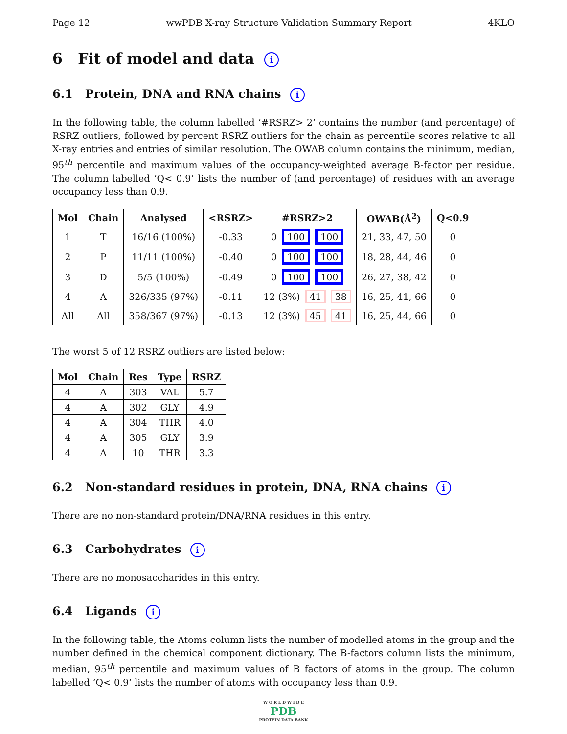Page 12 wwPDB X-ray Structure Validation Summary Report 4KLO
6 Fit of model and data i
6.1 Protein, DNA and RNA chains i
In the following table, the column labelled ‘#RSRZ> 2’ contains the number (and percentage) of RSRZ outliers, followed by percent RSRZ outliers for the chain as percentile scores relative to all X-ray entries and entries of similar resolution. The OWAB column contains the minimum, median, 95<sup>th</sup> percentile and maximum values of the occupancy-weighted average B-factor per residue. The column labelled ‘Q< 0.9’ lists the number of (and percentage) of residues with an average occupancy less than 0.9.
| Mol | Chain | Analysed | <RSRZ> | #RSRZ>2 | OWAB(Å<sup>2</sup>) | Q<0.9 |
| --- | --- | --- | --- | --- | --- | --- |
| 1 | T | 16/16 (100%) | -0.33 | 0 100 100 | 21, 33, 47, 50 | 0 |
| 2 | P | 11/11 (100%) | -0.40 | 0 100 100 | 18, 28, 44, 46 | 0 |
| 3 | D | 5/5 (100%) | -0.49 | 0 100 100 | 26, 27, 38, 42 | 0 |
| 4 | A | 326/335 (97%) | -0.11 | 12 (3%) 41 38 | 16, 25, 41, 66 | 0 |
| All | All | 358/367 (97%) | -0.13 | 12 (3%) 45 41 | 16, 25, 44, 66 | 0 |
The worst 5 of 12 RSRZ outliers are listed below:
| Mol | Chain | Res | Type | RSRZ |
| --- | --- | --- | --- | --- |
| 4 | A | 303 | VAL | 5.7 |
| 4 | A | 302 | GLY | 4.9 |
| 4 | A | 304 | THR | 4.0 |
| 4 | A | 305 | GLY | 3.9 |
| 4 | A | 10 | THR | 3.3 |
6.2 Non-standard residues in protein, DNA, RNA chains i
There are no non-standard protein/DNA/RNA residues in this entry.
6.3 Carbohydrates i
There are no monosaccharides in this entry.
6.4 Ligands i
In the following table, the Atoms column lists the number of modelled atoms in the group and the number defined in the chemical component dictionary. The B-factors column lists the minimum, median, 95<sup>th</sup> percentile and maximum values of B factors of atoms in the group. The column labelled ‘Q< 0.9’ lists the number of atoms with occupancy less than 0.9.
W O R L D W I D E
PDB
PROTEIN DATA BANK